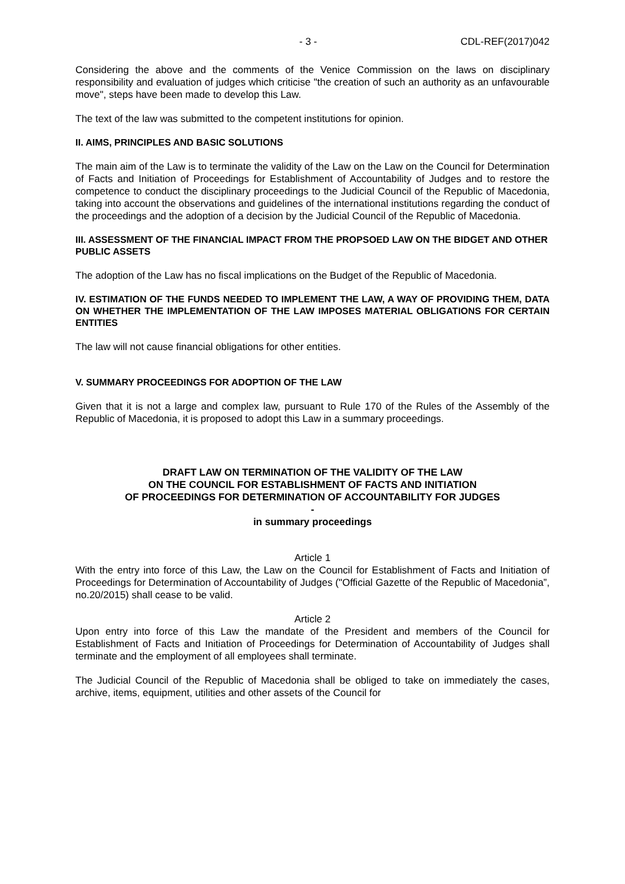- 3 - CDL-REF(2017)042
Considering the above and the comments of the Venice Commission on the laws on disciplinary responsibility and evaluation of judges which criticise "the creation of such an authority as an unfavourable move", steps have been made to develop this Law.
The text of the law was submitted to the competent institutions for opinion.
II. AIMS, PRINCIPLES AND BASIC SOLUTIONS
The main aim of the Law is to terminate the validity of the Law on the Law on the Council for Determination of Facts and Initiation of Proceedings for Establishment of Accountability of Judges and to restore the competence to conduct the disciplinary proceedings to the Judicial Council of the Republic of Macedonia, taking into account the observations and guidelines of the international institutions regarding the conduct of the proceedings and the adoption of a decision by the Judicial Council of the Republic of Macedonia.
III. ASSESSMENT OF THE FINANCIAL IMPACT FROM THE PROPSOED LAW ON THE BIDGET AND OTHER PUBLIC ASSETS
The adoption of the Law has no fiscal implications on the Budget of the Republic of Macedonia.
IV. ESTIMATION OF THE FUNDS NEEDED TO IMPLEMENT THE LAW, A WAY OF PROVIDING THEM, DATA ON WHETHER THE IMPLEMENTATION OF THE LAW IMPOSES MATERIAL OBLIGATIONS FOR CERTAIN ENTITIES
The law will not cause financial obligations for other entities.
V. SUMMARY PROCEEDINGS FOR ADOPTION OF THE LAW
Given that it is not a large and complex law, pursuant to Rule 170 of the Rules of the Assembly of the Republic of Macedonia, it is proposed to adopt this Law in a summary proceedings.
DRAFT LAW ON TERMINATION OF THE VALIDITY OF THE LAW
ON THE COUNCIL FOR ESTABLISHMENT OF FACTS AND INITIATION
OF PROCEEDINGS FOR DETERMINATION OF ACCOUNTABILITY FOR JUDGES
-
in summary proceedings
Article 1
With the entry into force of this Law, the Law on the Council for Establishment of Facts and Initiation of Proceedings for Determination of Accountability of Judges ("Official Gazette of the Republic of Macedonia”, no.20/2015) shall cease to be valid.
Article 2
Upon entry into force of this Law the mandate of the President and members of the Council for Establishment of Facts and Initiation of Proceedings for Determination of Accountability of Judges shall terminate and the employment of all employees shall terminate.
The Judicial Council of the Republic of Macedonia shall be obliged to take on immediately the cases, archive, items, equipment, utilities and other assets of the Council for